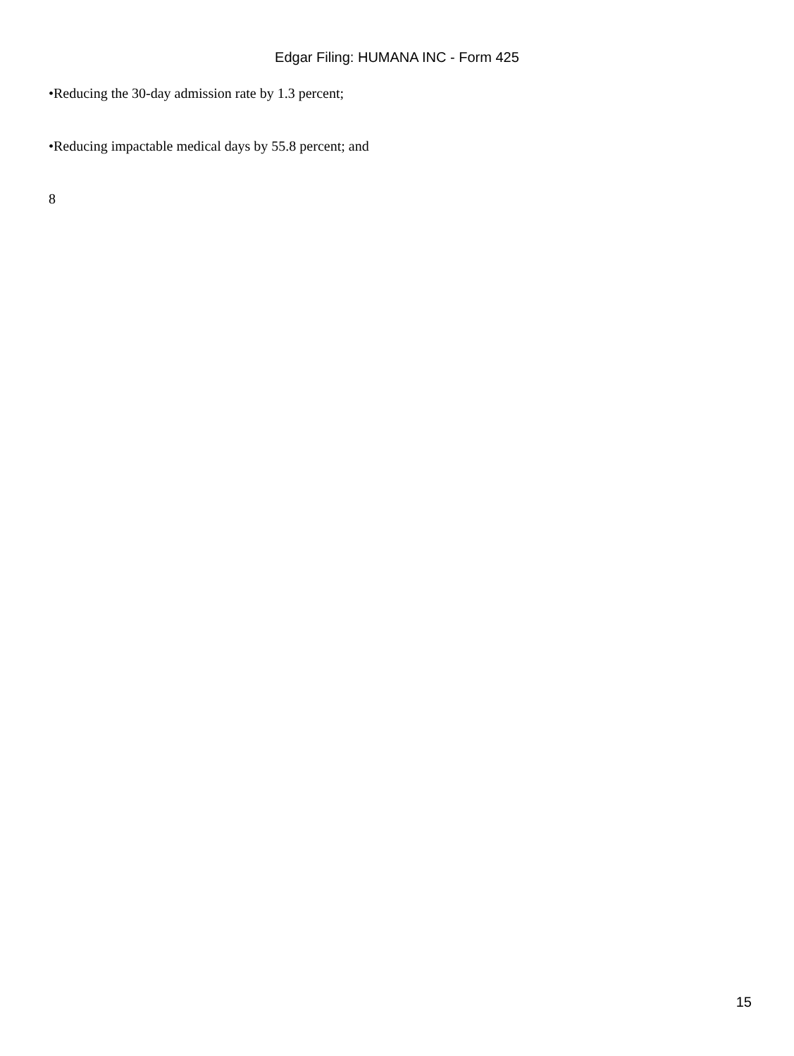Edgar Filing: HUMANA INC - Form 425
•Reducing the 30-day admission rate by 1.3 percent;
•Reducing impactable medical days by 55.8 percent; and
8
15